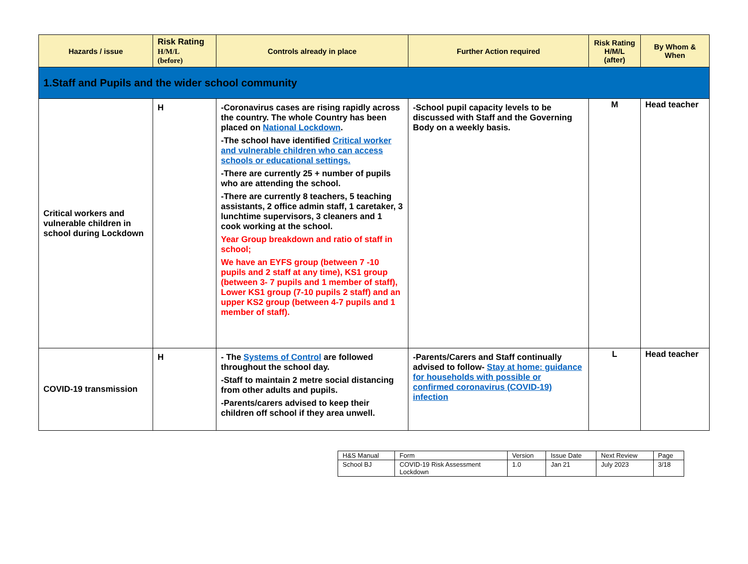| Hazards / issue | Risk Rating H/M/L (before) | Controls already in place | Further Action required | Risk Rating H/M/L (after) | By Whom & When |
| --- | --- | --- | --- | --- | --- |
| 1.Staff and Pupils and the wider school community | | | | | |
| Critical workers and vulnerable children in school during Lockdown | H | -Coronavirus cases are rising rapidly across the country. The whole Country has been placed on National Lockdown . -The school have identified Critical worker and vulnerable children who can access schools or educational settings. -There are currently 25 + number of pupils who are attending the school. -There are currently 8 teachers, 5 teaching assistants, 2 office admin staff, 1 caretaker, 3 lunchtime supervisors, 3 cleaners and 1 cook working at the school. Year Group breakdown and ratio of staff in school; We have an EYFS group (between 7 -10 pupils and 2 staff at any time), KS1 group (between 3- 7 pupils and 1 member of staff), Lower KS1 group (7-10 pupils 2 staff) and an upper KS2 group (between 4-7 pupils and 1 member of staff). | -School pupil capacity levels to be discussed with Staff and the Governing Body on a weekly basis. | M | Head teacher |
| COVID-19 transmission | H | - The Systems of Control are followed throughout the school day. -Staff to maintain 2 metre social distancing from other adults and pupils. -Parents/carers advised to keep their children off school if they area unwell. | -Parents/Carers and Staff continually advised to follow- Stay at home: guidance for households with possible or confirmed coronavirus (COVID-19) infection | L | Head teacher |
| H&S Manual | Form | Version | Issue Date | Next Review | Page |
| School BJ | COVID-19 Risk Assessment Lockdown | 1.0 | Jan 21 | July 2023 | 3/18 |